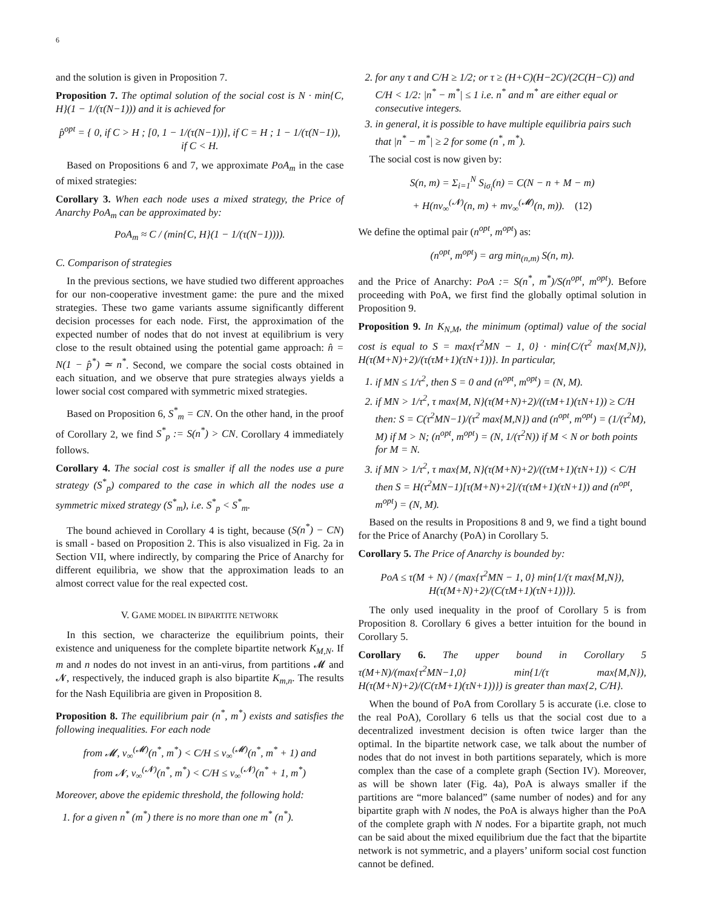6
and the solution is given in Proposition 7.
Proposition 7. The optimal solution of the social cost is N · min{C, H}(1 − 1/(τ(N−1))) and it is achieved for
p̂<sup>opt</sup> = { 0, if C > H ; [0, 1 − 1/(τ(N−1))], if C = H ; 1 − 1/(τ(N−1)), if C < H.
Based on Propositions 6 and 7, we approximate PoA<sub>m</sub> in the case of mixed strategies:
Corollary 3. When each node uses a mixed strategy, the Price of Anarchy PoA<sub>m</sub> can be approximated by:
PoA<sub>m</sub> ≈ C / (min{C, H}(1 − 1/(τ(N−1)))).
C. Comparison of strategies
In the previous sections, we have studied two different approaches for our non-cooperative investment game: the pure and the mixed strategies. These two game variants assume significantly different decision processes for each node. First, the approximation of the expected number of nodes that do not invest at equilibrium is very close to the result obtained using the potential game approach: n̂ = N(1 − p̂<sup>*</sup>) ≃ n<sup>*</sup>. Second, we compare the social costs obtained in each situation, and we observe that pure strategies always yields a lower social cost compared with symmetric mixed strategies.
Based on Proposition 6, S<sup>*</sup><sub>m</sub> = CN. On the other hand, in the proof of Corollary 2, we find S<sup>*</sup><sub>p</sub> := S(n<sup>*</sup>) > CN. Corollary 4 immediately follows.
Corollary 4. The social cost is smaller if all the nodes use a pure strategy (S<sup>*</sup><sub>p</sub>) compared to the case in which all the nodes use a symmetric mixed strategy (S<sup>*</sup><sub>m</sub>), i.e. S<sup>*</sup><sub>p</sub> < S<sup>*</sup><sub>m</sub>.
The bound achieved in Corollary 4 is tight, because (S(n<sup>*</sup>) − CN) is small - based on Proposition 2. This is also visualized in Fig. 2a in Section VII, where indirectly, by comparing the Price of Anarchy for different equilibria, we show that the approximation leads to an almost correct value for the real expected cost.
V. GAME MODEL IN BIPARTITE NETWORK
In this section, we characterize the equilibrium points, their existence and uniqueness for the complete bipartite network K<sub>M,N</sub>. If m and n nodes do not invest in an anti-virus, from partitions 𝓜 and 𝓝, respectively, the induced graph is also bipartite K<sub>m,n</sub>. The results for the Nash Equilibria are given in Proposition 8.
Proposition 8. The equilibrium pair (n<sup>*</sup>, m<sup>*</sup>) exists and satisfies the following inequalities. For each node
from 𝓜, v<sub>∞</sub><sup>(𝓜)</sup>(n<sup>*</sup>, m<sup>*</sup>) < C/H ≤ v<sub>∞</sub><sup>(𝓜)</sup>(n<sup>*</sup>, m<sup>*</sup> + 1) and
from 𝓝, v<sub>∞</sub><sup>(𝓝)</sup>(n<sup>*</sup>, m<sup>*</sup>) < C/H ≤ v<sub>∞</sub><sup>(𝓝)</sup>(n<sup>*</sup> + 1, m<sup>*</sup>)
Moreover, above the epidemic threshold, the following hold:
1. for a given n<sup>*</sup> (m<sup>*</sup>) there is no more than one m<sup>*</sup> (n<sup>*</sup>).
2. for any τ and C/H ≥ 1/2; or τ ≥ (H+C)(H−2C)/(2C(H−C)) and C/H < 1/2: |n<sup>*</sup> − m<sup>*</sup>| ≤ 1 i.e. n<sup>*</sup> and m<sup>*</sup> are either equal or consecutive integers.
3. in general, it is possible to have multiple equilibria pairs such that |n<sup>*</sup> − m<sup>*</sup>| ≥ 2 for some (n<sup>*</sup>, m<sup>*</sup>).
The social cost is now given by:
S(n, m) = Σ<sub>i=1</sub><sup>N</sup> S<sub>iσ<sub>i</sub></sub>(n) = C(N − n + M − m)
+ H(nv<sub>∞</sub><sup>(𝓝)</sup>(n, m) + mv<sub>∞</sub><sup>(𝓜)</sup>(n, m)). (12)
We define the optimal pair (n<sup>opt</sup>, m<sup>opt</sup>) as:
(n<sup>opt</sup>, m<sup>opt</sup>) = arg min<sub>(n,m)</sub> S(n, m).
and the Price of Anarchy: PoA := S(n<sup>*</sup>, m<sup>*</sup>)/S(n<sup>opt</sup>, m<sup>opt</sup>). Before proceeding with PoA, we first find the globally optimal solution in Proposition 9.
Proposition 9. In K<sub>N,M</sub>, the minimum (optimal) value of the social cost is equal to S = max{τ<sup>2</sup>MN − 1, 0} · min{C/(τ<sup>2</sup> max{M,N}), H(τ(M+N)+2)/(τ(τM+1)(τN+1))}. In particular,
1. if MN ≤ 1/τ<sup>2</sup>, then S = 0 and (n<sup>opt</sup>, m<sup>opt</sup>) = (N, M).
2. if MN > 1/τ<sup>2</sup>, τ max{M, N}(τ(M+N)+2)/((τM+1)(τN+1)) ≥ C/H then: S = C(τ<sup>2</sup>MN−1)/(τ<sup>2</sup> max{M,N}) and (n<sup>opt</sup>, m<sup>opt</sup>) = (1/(τ<sup>2</sup>M), M) if M > N; (n<sup>opt</sup>, m<sup>opt</sup>) = (N, 1/(τ<sup>2</sup>N)) if M < N or both points for M = N.
3. if MN > 1/τ<sup>2</sup>, τ max{M, N}(τ(M+N)+2)/((τM+1)(τN+1)) < C/H then S = H(τ<sup>2</sup>MN−1)[τ(M+N)+2]/(τ(τM+1)(τN+1)) and (n<sup>opt</sup>, m<sup>opt</sup>) = (N, M).
Based on the results in Propositions 8 and 9, we find a tight bound for the Price of Anarchy (PoA) in Corollary 5.
Corollary 5. The Price of Anarchy is bounded by:
PoA ≤ τ(M + N) / (max{τ<sup>2</sup>MN − 1, 0} min{1/(τ max{M,N}), H(τ(M+N)+2)/(C(τM+1)(τN+1))}).
The only used inequality in the proof of Corollary 5 is from Proposition 8. Corollary 6 gives a better intuition for the bound in Corollary 5.
Corollary 6. The upper bound in Corollary 5 τ(M+N)/(max{τ<sup>2</sup>MN−1,0} min{1/(τ max{M,N}), H(τ(M+N)+2)/(C(τM+1)(τN+1))}) is greater than max{2, C/H}.
When the bound of PoA from Corollary 5 is accurate (i.e. close to the real PoA), Corollary 6 tells us that the social cost due to a decentralized investment decision is often twice larger than the optimal. In the bipartite network case, we talk about the number of nodes that do not invest in both partitions separately, which is more complex than the case of a complete graph (Section IV). Moreover, as will be shown later (Fig. 4a), PoA is always smaller if the partitions are “more balanced” (same number of nodes) and for any bipartite graph with N nodes, the PoA is always higher than the PoA of the complete graph with N nodes. For a bipartite graph, not much can be said about the mixed equilibrium due the fact that the bipartite network is not symmetric, and a players’ uniform social cost function cannot be defined.